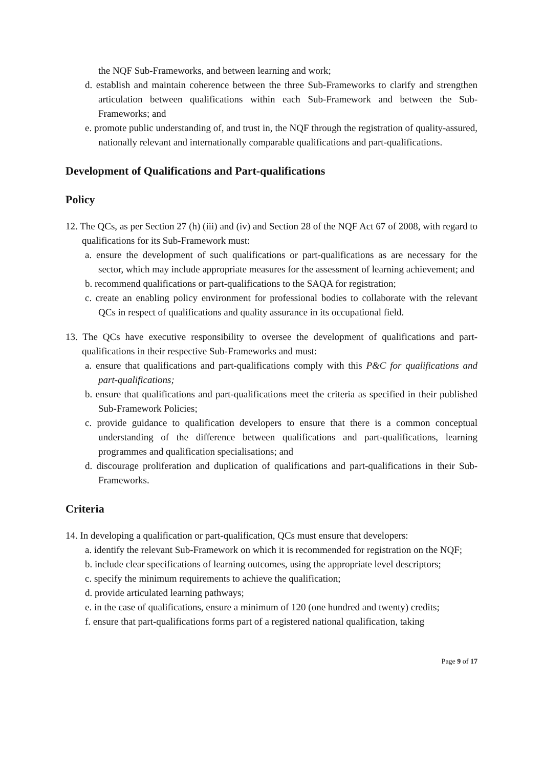the NQF Sub-Frameworks, and between learning and work;
d. establish and maintain coherence between the three Sub-Frameworks to clarify and strengthen articulation between qualifications within each Sub-Framework and between the Sub-Frameworks; and
e. promote public understanding of, and trust in, the NQF through the registration of quality-assured, nationally relevant and internationally comparable qualifications and part-qualifications.
Development of Qualifications and Part-qualifications
Policy
12. The QCs, as per Section 27 (h) (iii) and (iv) and Section 28 of the NQF Act 67 of 2008, with regard to qualifications for its Sub-Framework must:
a. ensure the development of such qualifications or part-qualifications as are necessary for the sector, which may include appropriate measures for the assessment of learning achievement; and
b. recommend qualifications or part-qualifications to the SAQA for registration;
c. create an enabling policy environment for professional bodies to collaborate with the relevant QCs in respect of qualifications and quality assurance in its occupational field.
13. The QCs have executive responsibility to oversee the development of qualifications and part-qualifications in their respective Sub-Frameworks and must:
a. ensure that qualifications and part-qualifications comply with this P&C for qualifications and part-qualifications;
b. ensure that qualifications and part-qualifications meet the criteria as specified in their published Sub-Framework Policies;
c. provide guidance to qualification developers to ensure that there is a common conceptual understanding of the difference between qualifications and part-qualifications, learning programmes and qualification specialisations; and
d. discourage proliferation and duplication of qualifications and part-qualifications in their Sub-Frameworks.
Criteria
14. In developing a qualification or part-qualification, QCs must ensure that developers:
a. identify the relevant Sub-Framework on which it is recommended for registration on the NQF;
b. include clear specifications of learning outcomes, using the appropriate level descriptors;
c. specify the minimum requirements to achieve the qualification;
d. provide articulated learning pathways;
e. in the case of qualifications, ensure a minimum of 120 (one hundred and twenty) credits;
f. ensure that part-qualifications forms part of a registered national qualification, taking
Page 9 of 17